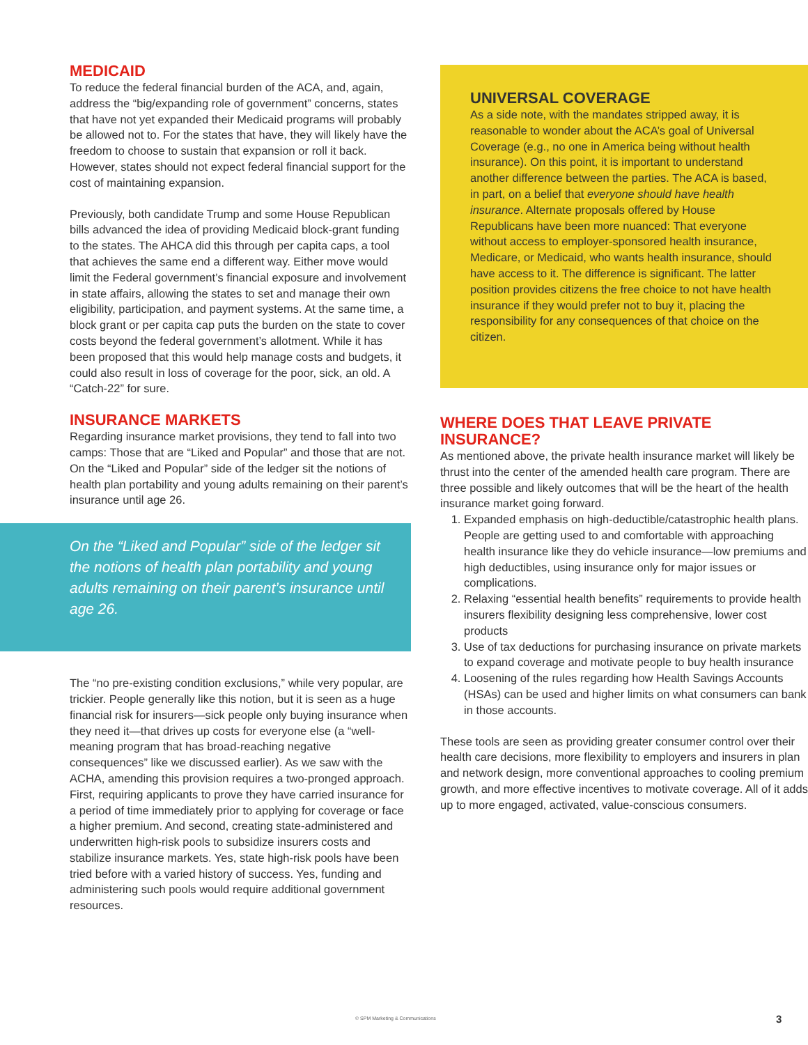MEDICAID
To reduce the federal financial burden of the ACA, and, again, address the “big/expanding role of government” concerns, states that have not yet expanded their Medicaid programs will probably be allowed not to. For the states that have, they will likely have the freedom to choose to sustain that expansion or roll it back. However, states should not expect federal financial support for the cost of maintaining expansion.
Previously, both candidate Trump and some House Republican bills advanced the idea of providing Medicaid block-grant funding to the states. The AHCA did this through per capita caps, a tool that achieves the same end a different way. Either move would limit the Federal government’s financial exposure and involvement in state affairs, allowing the states to set and manage their own eligibility, participation, and payment systems. At the same time, a block grant or per capita cap puts the burden on the state to cover costs beyond the federal government’s allotment. While it has been proposed that this would help manage costs and budgets, it could also result in loss of coverage for the poor, sick, an old. A “Catch-22” for sure.
INSURANCE MARKETS
Regarding insurance market provisions, they tend to fall into two camps: Those that are “Liked and Popular” and those that are not. On the “Liked and Popular” side of the ledger sit the notions of health plan portability and young adults remaining on their parent’s insurance until age 26.
On the “Liked and Popular” side of the ledger sit the notions of health plan portability and young adults remaining on their parent’s insurance until age 26.
The “no pre-existing condition exclusions,” while very popular, are trickier. People generally like this notion, but it is seen as a huge financial risk for insurers—sick people only buying insurance when they need it—that drives up costs for everyone else (a “well-meaning program that has broad-reaching negative consequences” like we discussed earlier). As we saw with the ACHA, amending this provision requires a two-pronged approach. First, requiring applicants to prove they have carried insurance for a period of time immediately prior to applying for coverage or face a higher premium. And second, creating state-administered and underwritten high-risk pools to subsidize insurers costs and stabilize insurance markets. Yes, state high-risk pools have been tried before with a varied history of success. Yes, funding and administering such pools would require additional government resources.
UNIVERSAL COVERAGE
As a side note, with the mandates stripped away, it is reasonable to wonder about the ACA’s goal of Universal Coverage (e.g., no one in America being without health insurance). On this point, it is important to understand another difference between the parties. The ACA is based, in part, on a belief that everyone should have health insurance. Alternate proposals offered by House Republicans have been more nuanced: That everyone without access to employer-sponsored health insurance, Medicare, or Medicaid, who wants health insurance, should have access to it. The difference is significant. The latter position provides citizens the free choice to not have health insurance if they would prefer not to buy it, placing the responsibility for any consequences of that choice on the citizen.
WHERE DOES THAT LEAVE PRIVATE INSURANCE?
As mentioned above, the private health insurance market will likely be thrust into the center of the amended health care program. There are three possible and likely outcomes that will be the heart of the health insurance market going forward.
1. Expanded emphasis on high-deductible/catastrophic health plans. People are getting used to and comfortable with approaching health insurance like they do vehicle insurance—low premiums and high deductibles, using insurance only for major issues or complications.
2. Relaxing “essential health benefits” requirements to provide health insurers flexibility designing less comprehensive, lower cost products
3. Use of tax deductions for purchasing insurance on private markets to expand coverage and motivate people to buy health insurance
4. Loosening of the rules regarding how Health Savings Accounts (HSAs) can be used and higher limits on what consumers can bank in those accounts.
These tools are seen as providing greater consumer control over their health care decisions, more flexibility to employers and insurers in plan and network design, more conventional approaches to cooling premium growth, and more effective incentives to motivate coverage. All of it adds up to more engaged, activated, value-conscious consumers.
© SPM Marketing & Communications
3